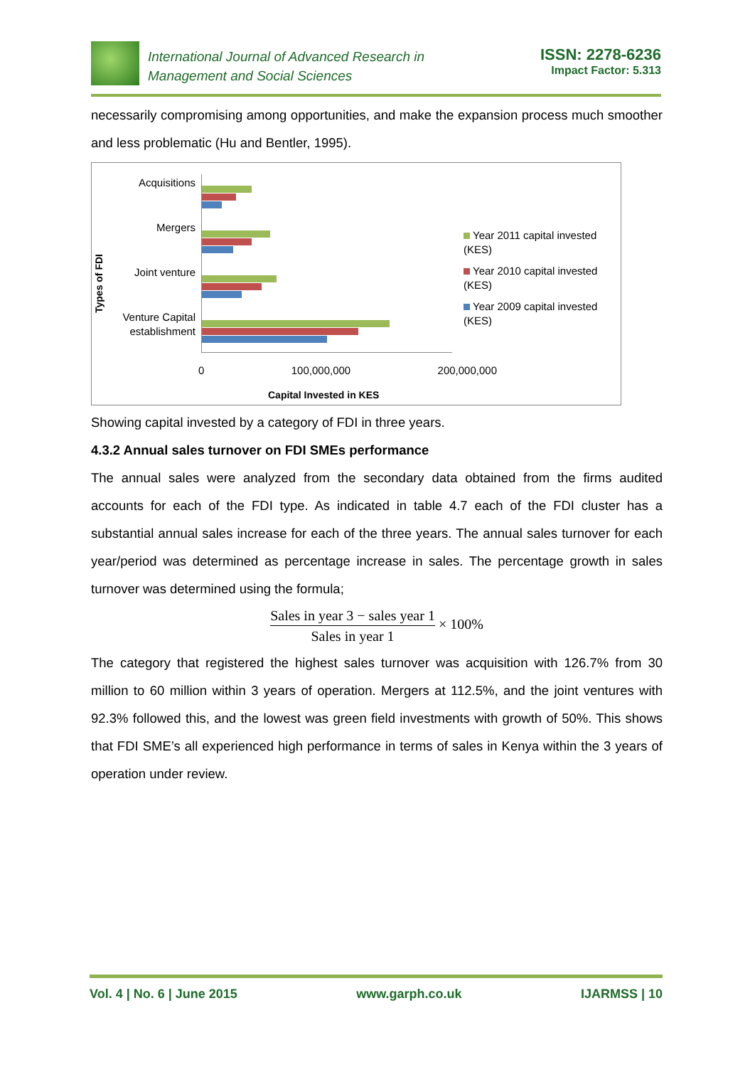International Journal of Advanced Research in
Management and Social Sciences
ISSN: 2278-6236
Impact Factor: 5.313
necessarily compromising among opportunities, and make the expansion process much smoother and less problematic (Hu and Bentler, 1995).
Types of FDI
Acquisitions
Mergers
Joint venture
Venture Capital establishment
Year 2011 capital invested
(KES)
Year 2010 capital invested
(KES)
Year 2009 capital invested
(KES)
0 100,000,000 200,000,000
Capital Invested in KES
Showing capital invested by a category of FDI in three years.
4.3.2 Annual sales turnover on FDI SMEs performance
The annual sales were analyzed from the secondary data obtained from the firms audited accounts for each of the FDI type. As indicated in table 4.7 each of the FDI cluster has a substantial annual sales increase for each of the three years. The annual sales turnover for each year/period was determined as percentage increase in sales. The percentage growth in sales turnover was determined using the formula;
Sales in year 3 − sales year 1 Sales in year 1 × 100%
The category that registered the highest sales turnover was acquisition with 126.7% from 30 million to 60 million within 3 years of operation. Mergers at 112.5%, and the joint ventures with 92.3% followed this, and the lowest was green field investments with growth of 50%. This shows that FDI SME’s all experienced high performance in terms of sales in Kenya within the 3 years of operation under review.
Vol. 4 | No. 6 | June 2015 www.garph.co.uk IJARMSS | 10